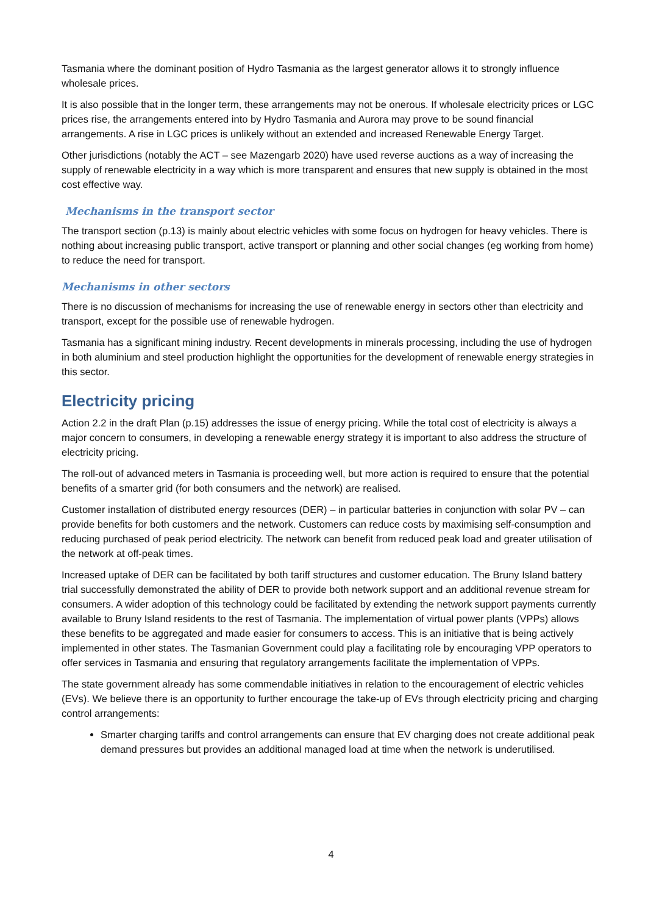Tasmania where the dominant position of Hydro Tasmania as the largest generator allows it to strongly influence wholesale prices.
It is also possible that in the longer term, these arrangements may not be onerous. If wholesale electricity prices or LGC prices rise, the arrangements entered into by Hydro Tasmania and Aurora may prove to be sound financial arrangements. A rise in LGC prices is unlikely without an extended and increased Renewable Energy Target.
Other jurisdictions (notably the ACT – see Mazengarb 2020) have used reverse auctions as a way of increasing the supply of renewable electricity in a way which is more transparent and ensures that new supply is obtained in the most cost effective way.
Mechanisms in the transport sector
The transport section (p.13) is mainly about electric vehicles with some focus on hydrogen for heavy vehicles. There is nothing about increasing public transport, active transport or planning and other social changes (eg working from home) to reduce the need for transport.
Mechanisms in other sectors
There is no discussion of mechanisms for increasing the use of renewable energy in sectors other than electricity and transport, except for the possible use of renewable hydrogen.
Tasmania has a significant mining industry. Recent developments in minerals processing, including the use of hydrogen in both aluminium and steel production highlight the opportunities for the development of renewable energy strategies in this sector.
Electricity pricing
Action 2.2 in the draft Plan (p.15) addresses the issue of energy pricing. While the total cost of electricity is always a major concern to consumers, in developing a renewable energy strategy it is important to also address the structure of electricity pricing.
The roll-out of advanced meters in Tasmania is proceeding well, but more action is required to ensure that the potential benefits of a smarter grid (for both consumers and the network) are realised.
Customer installation of distributed energy resources (DER) – in particular batteries in conjunction with solar PV – can provide benefits for both customers and the network. Customers can reduce costs by maximising self-consumption and reducing purchased of peak period electricity. The network can benefit from reduced peak load and greater utilisation of the network at off-peak times.
Increased uptake of DER can be facilitated by both tariff structures and customer education. The Bruny Island battery trial successfully demonstrated the ability of DER to provide both network support and an additional revenue stream for consumers. A wider adoption of this technology could be facilitated by extending the network support payments currently available to Bruny Island residents to the rest of Tasmania. The implementation of virtual power plants (VPPs) allows these benefits to be aggregated and made easier for consumers to access. This is an initiative that is being actively implemented in other states. The Tasmanian Government could play a facilitating role by encouraging VPP operators to offer services in Tasmania and ensuring that regulatory arrangements facilitate the implementation of VPPs.
The state government already has some commendable initiatives in relation to the encouragement of electric vehicles (EVs). We believe there is an opportunity to further encourage the take-up of EVs through electricity pricing and charging control arrangements:
Smarter charging tariffs and control arrangements can ensure that EV charging does not create additional peak demand pressures but provides an additional managed load at time when the network is underutilised.
4